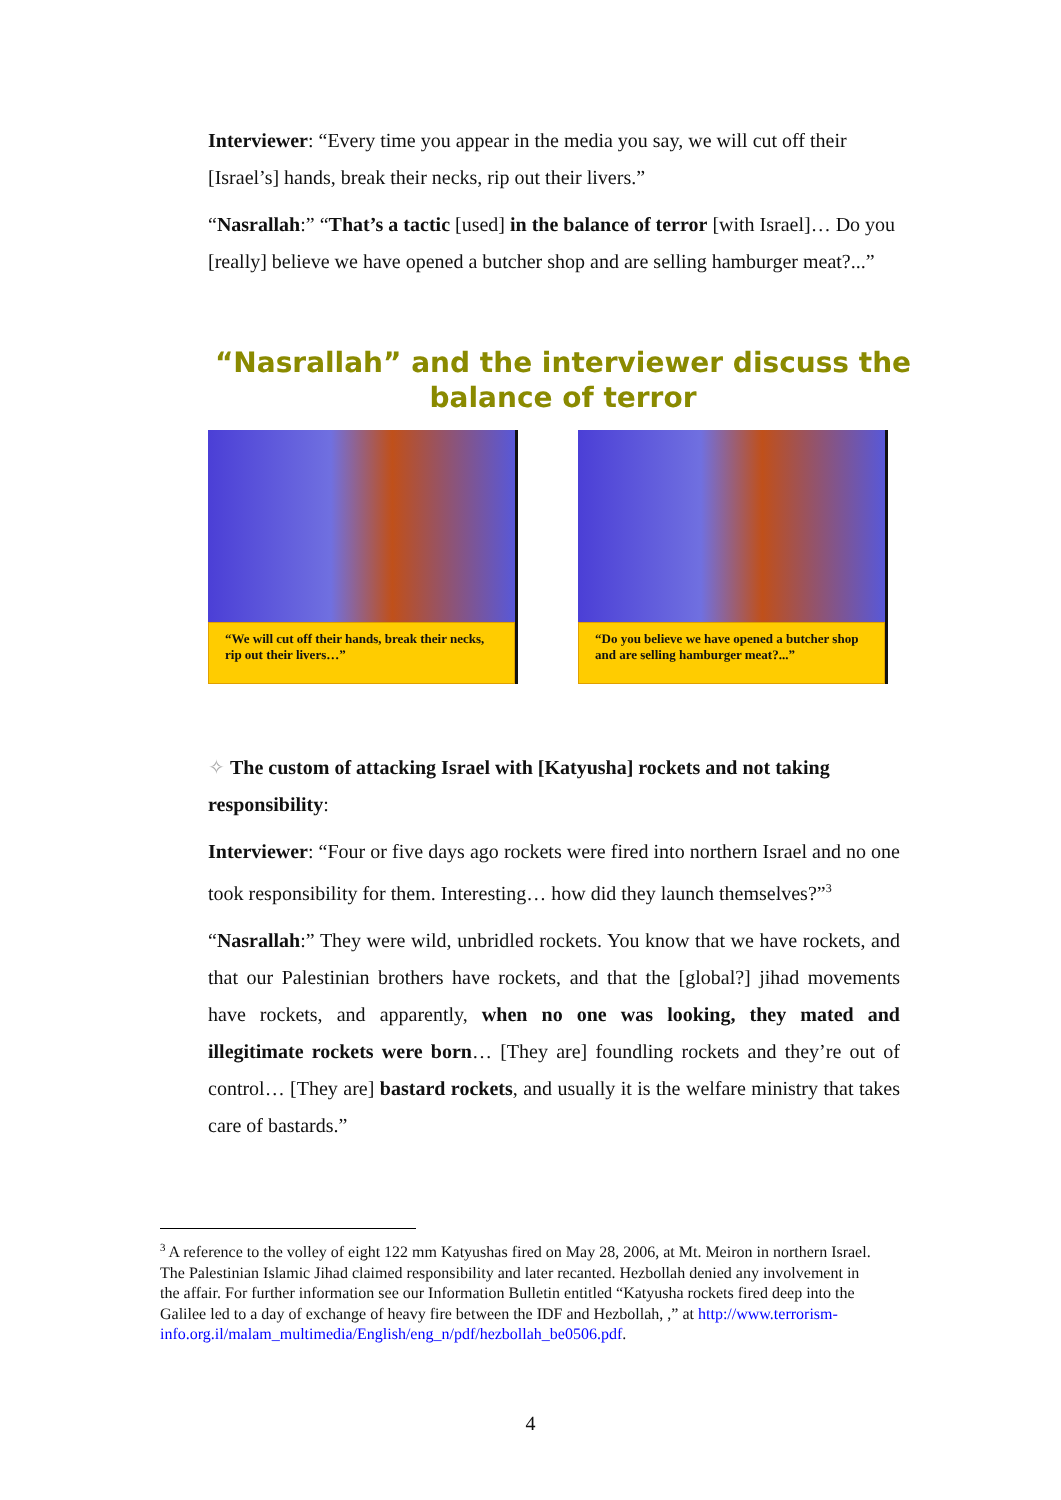Interviewer: “Every time you appear in the media you say, we will cut off their [Israel’s] hands, break their necks, rip out their livers.”
“Nasrallah:” “That’s a tactic [used] in the balance of terror [with Israel]… Do you [really] believe we have opened a butcher shop and are selling hamburger meat?...”
“Nasrallah” and the interviewer discuss the balance of terror
“We will cut off their hands, break their necks, rip out their livers…”
“Do you believe we have opened a butcher shop and are selling hamburger meat?...”
✧ The custom of attacking Israel with [Katyusha] rockets and not taking responsibility:
Interviewer: “Four or five days ago rockets were fired into northern Israel and no one took responsibility for them. Interesting… how did they launch themselves?”<sup>3</sup>
“Nasrallah:” They were wild, unbridled rockets. You know that we have rockets, and that our Palestinian brothers have rockets, and that the [global?] jihad movements have rockets, and apparently, when no one was looking, they mated and illegitimate rockets were born… [They are] foundling rockets and they’re out of control… [They are] bastard rockets, and usually it is the welfare ministry that takes care of bastards.”
<sup>3</sup> A reference to the volley of eight 122 mm Katyushas fired on May 28, 2006, at Mt. Meiron in northern Israel. The Palestinian Islamic Jihad claimed responsibility and later recanted. Hezbollah denied any involvement in the affair. For further information see our Information Bulletin entitled “Katyusha rockets fired deep into the Galilee led to a day of exchange of heavy fire between the IDF and Hezbollah, ,” at http://www.terrorism-info.org.il/malam_multimedia/English/eng_n/pdf/hezbollah_be0506.pdf.
4